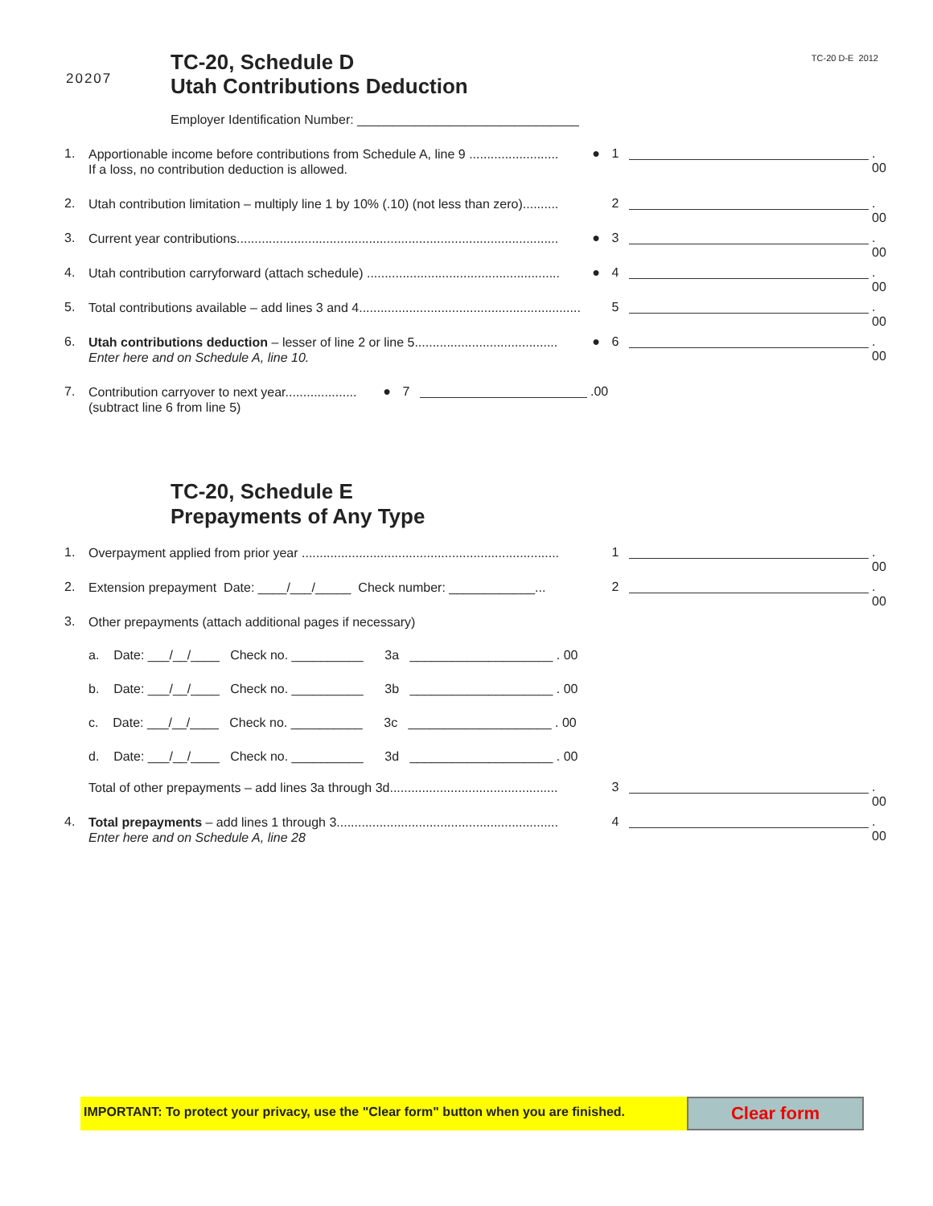20207
TC-20, Schedule D
Utah Contributions Deduction
TC-20 D-E 2012
Employer Identification Number: _______________________________
1.
Apportionable income before contributions from Schedule A, line 9 .........................
If a loss, no contribution deduction is allowed.
● 1 . 00
2.
Utah contribution limitation – multiply line 1 by 10% (.10) (not less than zero)..........
2 . 00
3.
Current year contributions..........................................................................................
● 3 . 00
4.
Utah contribution carryforward (attach schedule) ......................................................
● 4 . 00
5.
Total contributions available – add lines 3 and 4..............................................................
5 . 00
6.
Utah contributions deduction – lesser of line 2 or line 5........................................
Enter here and on Schedule A, line 10.
● 6 . 00
7.
Contribution carryover to next year....................
(subtract line 6 from line 5)
● 7 .00
TC-20, Schedule E
Prepayments of Any Type
1.
Overpayment applied from prior year ........................................................................
1 . 00
2.
Extension prepayment Date: ____/___/_____ Check number: ____________...
2 . 00
3.
Other prepayments (attach additional pages if necessary)
a. Date: ___/__/____ Check no. __________ 3a ____________________ . 00
b. Date: ___/__/____ Check no. __________ 3b ____________________ . 00
c. Date: ___/__/____ Check no. __________ 3c ____________________ . 00
d. Date: ___/__/____ Check no. __________ 3d ____________________ . 00
Total of other prepayments – add lines 3a through 3d...............................................
3 . 00
4.
Total prepayments – add lines 1 through 3..............................................................
Enter here and on Schedule A, line 28
4 . 00
IMPORTANT: To protect your privacy, use the "Clear form" button when you are finished.
Clear form